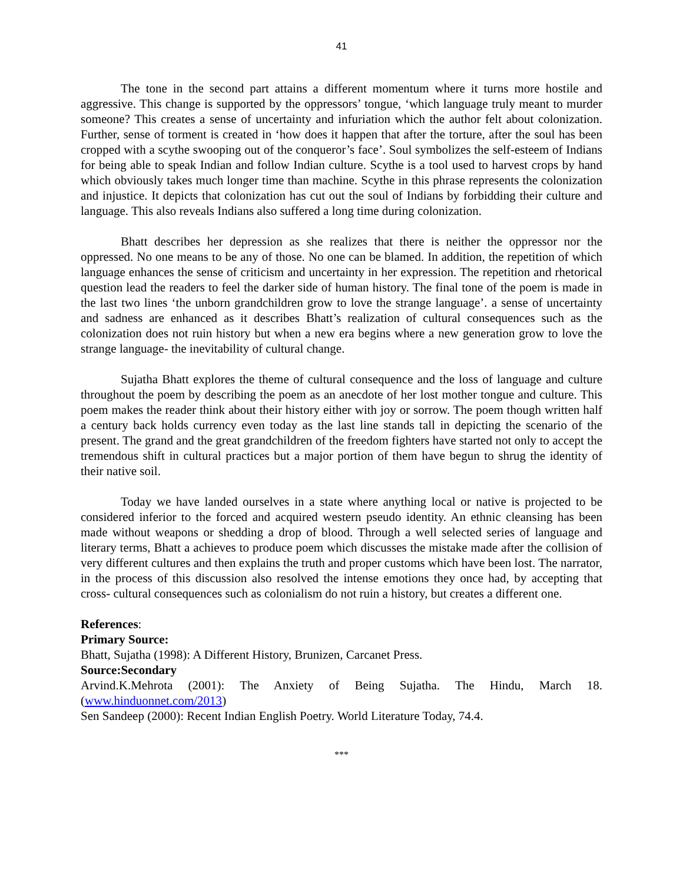41
The tone in the second part attains a different momentum where it turns more hostile and aggressive. This change is supported by the oppressors’ tongue, ‘which language truly meant to murder someone? This creates a sense of uncertainty and infuriation which the author felt about colonization. Further, sense of torment is created in ‘how does it happen that after the torture, after the soul has been cropped with a scythe swooping out of the conqueror’s face’. Soul symbolizes the self-esteem of Indians for being able to speak Indian and follow Indian culture. Scythe is a tool used to harvest crops by hand which obviously takes much longer time than machine. Scythe in this phrase represents the colonization and injustice. It depicts that colonization has cut out the soul of Indians by forbidding their culture and language. This also reveals Indians also suffered a long time during colonization.
Bhatt describes her depression as she realizes that there is neither the oppressor nor the oppressed. No one means to be any of those. No one can be blamed. In addition, the repetition of which language enhances the sense of criticism and uncertainty in her expression. The repetition and rhetorical question lead the readers to feel the darker side of human history. The final tone of the poem is made in the last two lines ‘the unborn grandchildren grow to love the strange language’. a sense of uncertainty and sadness are enhanced as it describes Bhatt’s realization of cultural consequences such as the colonization does not ruin history but when a new era begins where a new generation grow to love the strange language- the inevitability of cultural change.
Sujatha Bhatt explores the theme of cultural consequence and the loss of language and culture throughout the poem by describing the poem as an anecdote of her lost mother tongue and culture. This poem makes the reader think about their history either with joy or sorrow. The poem though written half a century back holds currency even today as the last line stands tall in depicting the scenario of the present. The grand and the great grandchildren of the freedom fighters have started not only to accept the tremendous shift in cultural practices but a major portion of them have begun to shrug the identity of their native soil.
Today we have landed ourselves in a state where anything local or native is projected to be considered inferior to the forced and acquired western pseudo identity. An ethnic cleansing has been made without weapons or shedding a drop of blood. Through a well selected series of language and literary terms, Bhatt a achieves to produce poem which discusses the mistake made after the collision of very different cultures and then explains the truth and proper customs which have been lost. The narrator, in the process of this discussion also resolved the intense emotions they once had, by accepting that cross- cultural consequences such as colonialism do not ruin a history, but creates a different one.
References:
Primary Source:
Bhatt, Sujatha (1998): A Different History, Brunizen, Carcanet Press.
Source:Secondary
Arvind.K.Mehrota (2001): The Anxiety of Being Sujatha. The Hindu, March 18.
(www.hinduonnet.com/2013)
Sen Sandeep (2000): Recent Indian English Poetry. World Literature Today, 74.4.
***